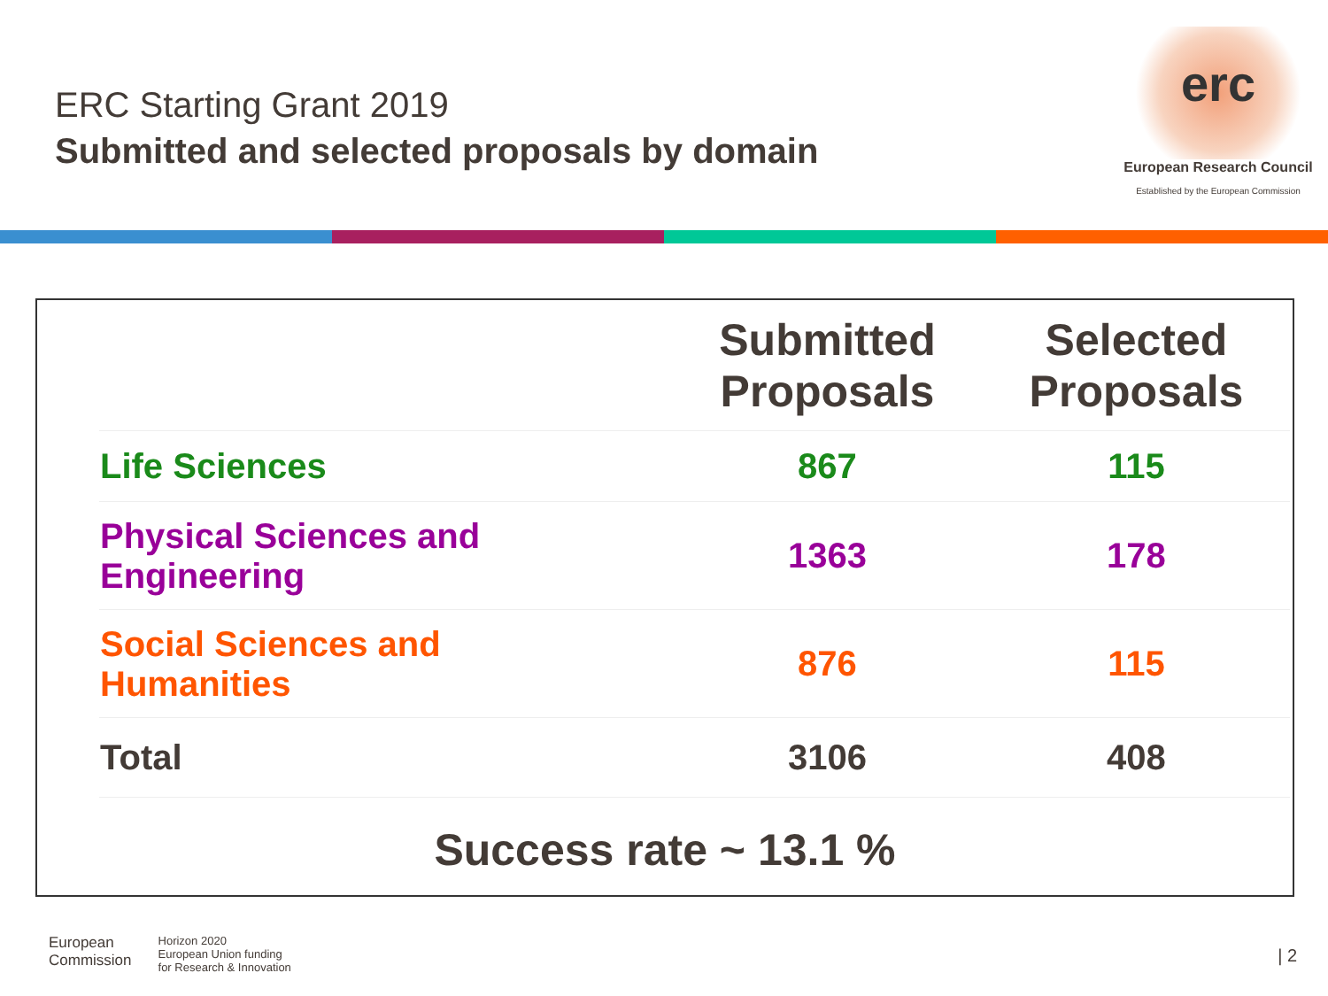ERC Starting Grant 2019
Submitted and selected proposals by domain
erc
European Research Council
Established by the European Commission
| | Submitted Proposals | Selected Proposals |
| --- | --- | --- |
| Life Sciences | 867 | 115 |
| Physical Sciences and Engineering | 1363 | 178 |
| Social Sciences and Humanities | 876 | 115 |
| Total | 3106 | 408 |
Success rate ~ 13.1 %
European
Commission
Horizon 2020
European Union funding
for Research & Innovation
| 2